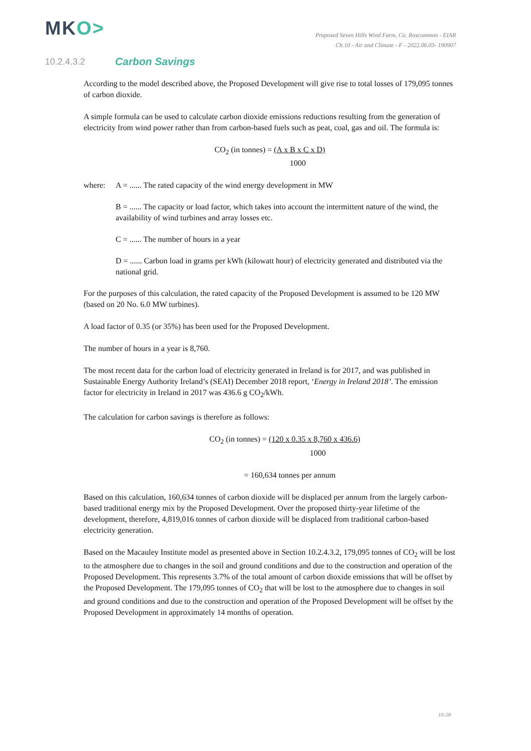MKO>
Proposed Seven Hills Wind Farm, Co. Roscommon - EIAR
Ch.10 - Air and Climate - F - 2022.06.03- 190907
10.2.4.3.2 Carbon Savings
According to the model described above, the Proposed Development will give rise to total losses of 179,095 tonnes of carbon dioxide.
A simple formula can be used to calculate carbon dioxide emissions reductions resulting from the generation of electricity from wind power rather than from carbon-based fuels such as peat, coal, gas and oil. The formula is:
CO<sub>2</sub> (in tonnes) = (A x B x C x D)
1000
where: A = ...... The rated capacity of the wind energy development in MW
B = ...... The capacity or load factor, which takes into account the intermittent nature of the wind, the availability of wind turbines and array losses etc.
C = ...... The number of hours in a year
D = ...... Carbon load in grams per kWh (kilowatt hour) of electricity generated and distributed via the national grid.
For the purposes of this calculation, the rated capacity of the Proposed Development is assumed to be 120 MW (based on 20 No. 6.0 MW turbines).
A load factor of 0.35 (or 35%) has been used for the Proposed Development.
The number of hours in a year is 8,760.
The most recent data for the carbon load of electricity generated in Ireland is for 2017, and was published in Sustainable Energy Authority Ireland’s (SEAI) December 2018 report, ‘Energy in Ireland 2018’. The emission factor for electricity in Ireland in 2017 was 436.6 g CO<sub>2</sub>/kWh.
The calculation for carbon savings is therefore as follows:
CO<sub>2</sub> (in tonnes) = (120 x 0.35 x 8,760 x 436.6)
1000
= 160,634 tonnes per annum
Based on this calculation, 160,634 tonnes of carbon dioxide will be displaced per annum from the largely carbon-based traditional energy mix by the Proposed Development. Over the proposed thirty-year lifetime of the development, therefore, 4,819,016 tonnes of carbon dioxide will be displaced from traditional carbon-based electricity generation.
Based on the Macauley Institute model as presented above in Section 10.2.4.3.2, 179,095 tonnes of CO<sub>2</sub> will be lost to the atmosphere due to changes in the soil and ground conditions and due to the construction and operation of the Proposed Development. This represents 3.7% of the total amount of carbon dioxide emissions that will be offset by the Proposed Development. The 179,095 tonnes of CO<sub>2</sub> that will be lost to the atmosphere due to changes in soil and ground conditions and due to the construction and operation of the Proposed Development will be offset by the Proposed Development in approximately 14 months of operation.
10-28